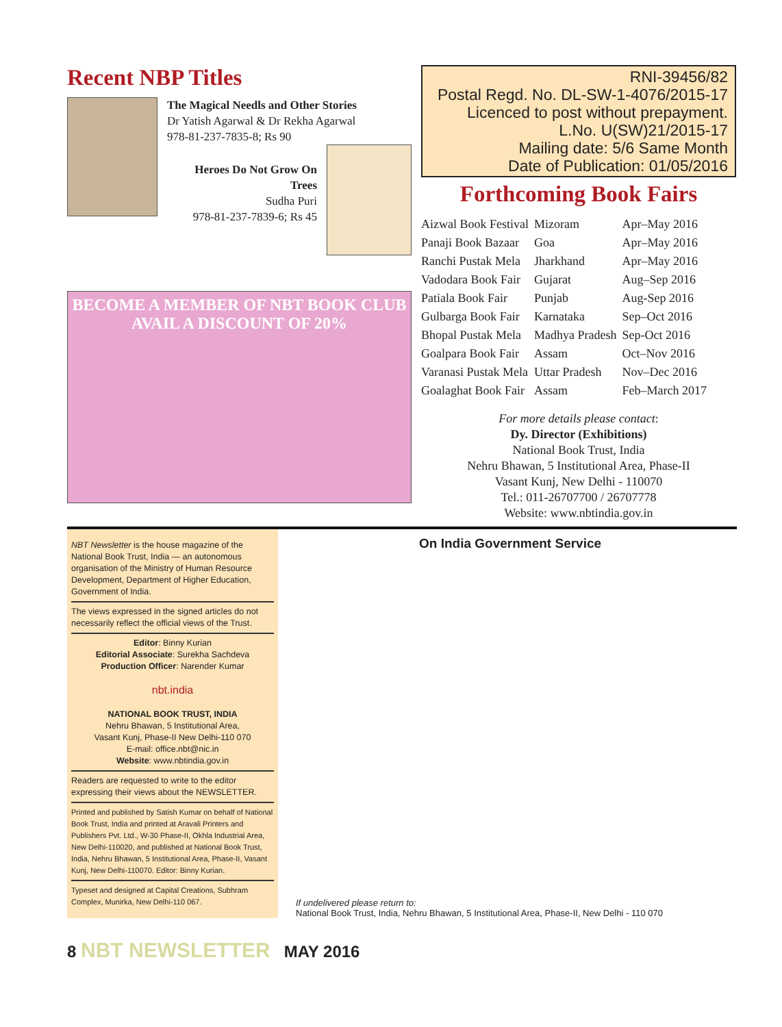Recent NBP Titles
The Magical Needls and Other Stories
Dr Yatish Agarwal & Dr Rekha Agarwal
978-81-237-7835-8; Rs 90
Heroes Do Not Grow On
Trees
Sudha Puri
978-81-237-7839-6; Rs 45
BECOME A MEMBER OF NBT BOOK CLUB
AVAIL A DISCOUNT OF 20%
RNI-39456/82
Postal Regd. No. DL-SW-1-4076/2015-17
Licenced to post without prepayment.
L.No. U(SW)21/2015-17
Mailing date: 5/6 Same Month
Date of Publication: 01/05/2016
Forthcoming Book Fairs
| Aizwal Book Festival | Mizoram | Apr–May 2016 |
| Panaji Book Bazaar | Goa | Apr–May 2016 |
| Ranchi Pustak Mela | Jharkhand | Apr–May 2016 |
| Vadodara Book Fair | Gujarat | Aug–Sep 2016 |
| Patiala Book Fair | Punjab | Aug-Sep 2016 |
| Gulbarga Book Fair | Karnataka | Sep–Oct 2016 |
| Bhopal Pustak Mela | Madhya Pradesh | Sep-Oct 2016 |
| Goalpara Book Fair | Assam | Oct–Nov 2016 |
| Varanasi Pustak Mela | Uttar Pradesh | Nov–Dec 2016 |
| Goalaghat Book Fair | Assam | Feb–March 2017 |
For more details please contact:
Dy. Director (Exhibitions)
National Book Trust, India
Nehru Bhawan, 5 Institutional Area, Phase-II
Vasant Kunj, New Delhi - 110070
Tel.: 011-26707700 / 26707778
Website: www.nbtindia.gov.in
NBT Newsletter is the house magazine of the National Book Trust, India — an autonomous organisation of the Ministry of Human Resource Development, Department of Higher Education, Government of India.
The views expressed in the signed articles do not necessarily reflect the official views of the Trust.
Editor: Binny Kurian
Editorial Associate: Surekha Sachdeva
Production Officer: Narender Kumar
nbt.india
NATIONAL BOOK TRUST, INDIA
Nehru Bhawan, 5 Institutional Area,
Vasant Kunj, Phase-II New Delhi-110 070
E-mail: office.nbt@nic.in
Website: www.nbtindia.gov.in
Readers are requested to write to the editor expressing their views about the NEWSLETTER.
Printed and published by Satish Kumar on behalf of National Book Trust, India and printed at Aravali Printers and Publishers Pvt. Ltd., W-30 Phase-II, Okhla Industrial Area, New Delhi-110020, and published at National Book Trust, India, Nehru Bhawan, 5 Institutional Area, Phase-II, Vasant Kunj, New Delhi-110070. Editor: Binny Kurian.
Typeset and designed at Capital Creations, Subhram Complex, Munirka, New Delhi-110 067.
On India Government Service
If undelivered please return to:
National Book Trust, India, Nehru Bhawan, 5 Institutional Area, Phase-II, New Delhi - 110 070
8 NBT NEWSLETTER MAY 2016